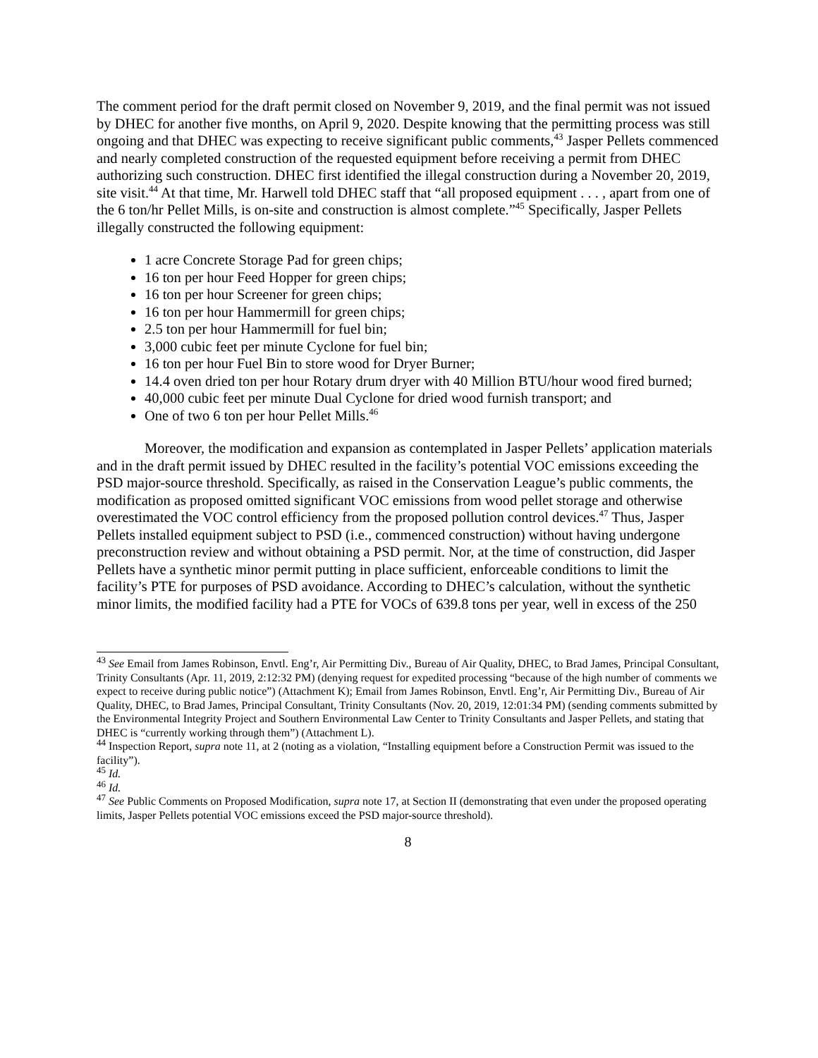The comment period for the draft permit closed on November 9, 2019, and the final permit was not issued by DHEC for another five months, on April 9, 2020. Despite knowing that the permitting process was still ongoing and that DHEC was expecting to receive significant public comments,<sup>43</sup> Jasper Pellets commenced and nearly completed construction of the requested equipment before receiving a permit from DHEC authorizing such construction. DHEC first identified the illegal construction during a November 20, 2019, site visit.<sup>44</sup> At that time, Mr. Harwell told DHEC staff that “all proposed equipment . . . , apart from one of the 6 ton/hr Pellet Mills, is on-site and construction is almost complete.”<sup>45</sup> Specifically, Jasper Pellets illegally constructed the following equipment:
1 acre Concrete Storage Pad for green chips;
16 ton per hour Feed Hopper for green chips;
16 ton per hour Screener for green chips;
16 ton per hour Hammermill for green chips;
2.5 ton per hour Hammermill for fuel bin;
3,000 cubic feet per minute Cyclone for fuel bin;
16 ton per hour Fuel Bin to store wood for Dryer Burner;
14.4 oven dried ton per hour Rotary drum dryer with 40 Million BTU/hour wood fired burned;
40,000 cubic feet per minute Dual Cyclone for dried wood furnish transport; and
One of two 6 ton per hour Pellet Mills.<sup>46</sup>
Moreover, the modification and expansion as contemplated in Jasper Pellets’ application materials and in the draft permit issued by DHEC resulted in the facility’s potential VOC emissions exceeding the PSD major-source threshold. Specifically, as raised in the Conservation League’s public comments, the modification as proposed omitted significant VOC emissions from wood pellet storage and otherwise overestimated the VOC control efficiency from the proposed pollution control devices.<sup>47</sup> Thus, Jasper Pellets installed equipment subject to PSD (i.e., commenced construction) without having undergone preconstruction review and without obtaining a PSD permit. Nor, at the time of construction, did Jasper Pellets have a synthetic minor permit putting in place sufficient, enforceable conditions to limit the facility’s PTE for purposes of PSD avoidance. According to DHEC’s calculation, without the synthetic minor limits, the modified facility had a PTE for VOCs of 639.8 tons per year, well in excess of the 250
<sup>43</sup> See Email from James Robinson, Envtl. Eng’r, Air Permitting Div., Bureau of Air Quality, DHEC, to Brad James, Principal Consultant, Trinity Consultants (Apr. 11, 2019, 2:12:32 PM) (denying request for expedited processing “because of the high number of comments we expect to receive during public notice”) (Attachment K); Email from James Robinson, Envtl. Eng’r, Air Permitting Div., Bureau of Air Quality, DHEC, to Brad James, Principal Consultant, Trinity Consultants (Nov. 20, 2019, 12:01:34 PM) (sending comments submitted by the Environmental Integrity Project and Southern Environmental Law Center to Trinity Consultants and Jasper Pellets, and stating that DHEC is “currently working through them”) (Attachment L).
<sup>44</sup> Inspection Report, supra note 11, at 2 (noting as a violation, “Installing equipment before a Construction Permit was issued to the facility”).
<sup>45</sup> Id.
<sup>46</sup> Id.
<sup>47</sup> See Public Comments on Proposed Modification, supra note 17, at Section II (demonstrating that even under the proposed operating limits, Jasper Pellets potential VOC emissions exceed the PSD major-source threshold).
8